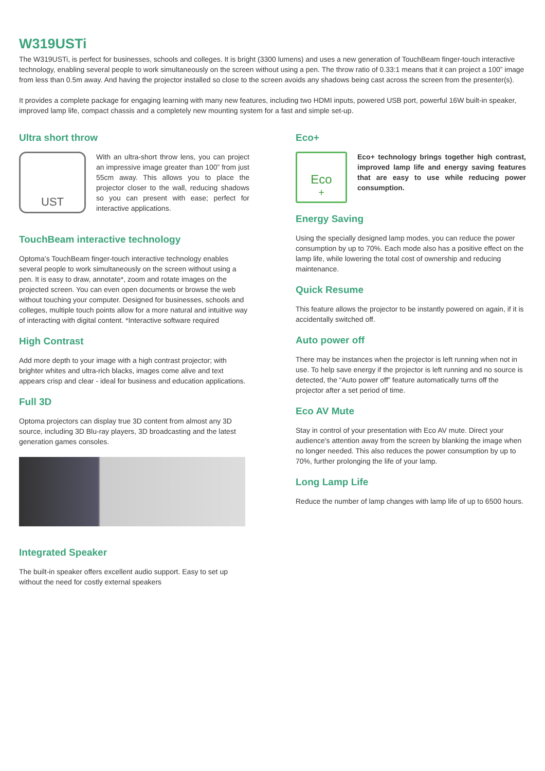W319USTi
The W319USTi, is perfect for businesses, schools and colleges. It is bright (3300 lumens) and uses a new generation of TouchBeam finger-touch interactive technology, enabling several people to work simultaneously on the screen without using a pen. The throw ratio of 0.33:1 means that it can project a 100” image from less than 0.5m away. And having the projector installed so close to the screen avoids any shadows being cast across the screen from the presenter(s).
It provides a complete package for engaging learning with many new features, including two HDMI inputs, powered USB port, powerful 16W built-in speaker, improved lamp life, compact chassis and a completely new mounting system for a fast and simple set-up.
Ultra short throw
UST
With an ultra-short throw lens, you can project an impressive image greater than 100” from just 55cm away. This allows you to place the projector closer to the wall, reducing shadows so you can present with ease; perfect for interactive applications.
TouchBeam interactive technology
Optoma’s TouchBeam finger-touch interactive technology enables several people to work simultaneously on the screen without using a pen. It is easy to draw, annotate*, zoom and rotate images on the projected screen. You can even open documents or browse the web without touching your computer. Designed for businesses, schools and colleges, multiple touch points allow for a more natural and intuitive way of interacting with digital content. *Interactive software required
High Contrast
Add more depth to your image with a high contrast projector; with brighter whites and ultra-rich blacks, images come alive and text appears crisp and clear - ideal for business and education applications.
Full 3D
Optoma projectors can display true 3D content from almost any 3D source, including 3D Blu-ray players, 3D broadcasting and the latest generation games consoles.
Integrated Speaker
The built-in speaker offers excellent audio support. Easy to set up without the need for costly external speakers
Eco+
Eco<sup>+</sup>
Eco+ technology brings together high contrast, improved lamp life and energy saving features that are easy to use while reducing power consumption.
Energy Saving
Using the specially designed lamp modes, you can reduce the power consumption by up to 70%. Each mode also has a positive effect on the lamp life, while lowering the total cost of ownership and reducing maintenance.
Quick Resume
This feature allows the projector to be instantly powered on again, if it is accidentally switched off.
Auto power off
There may be instances when the projector is left running when not in use. To help save energy if the projector is left running and no source is detected, the “Auto power off” feature automatically turns off the projector after a set period of time.
Eco AV Mute
Stay in control of your presentation with Eco AV mute. Direct your audience's attention away from the screen by blanking the image when no longer needed. This also reduces the power consumption by up to 70%, further prolonging the life of your lamp.
Long Lamp Life
Reduce the number of lamp changes with lamp life of up to 6500 hours.